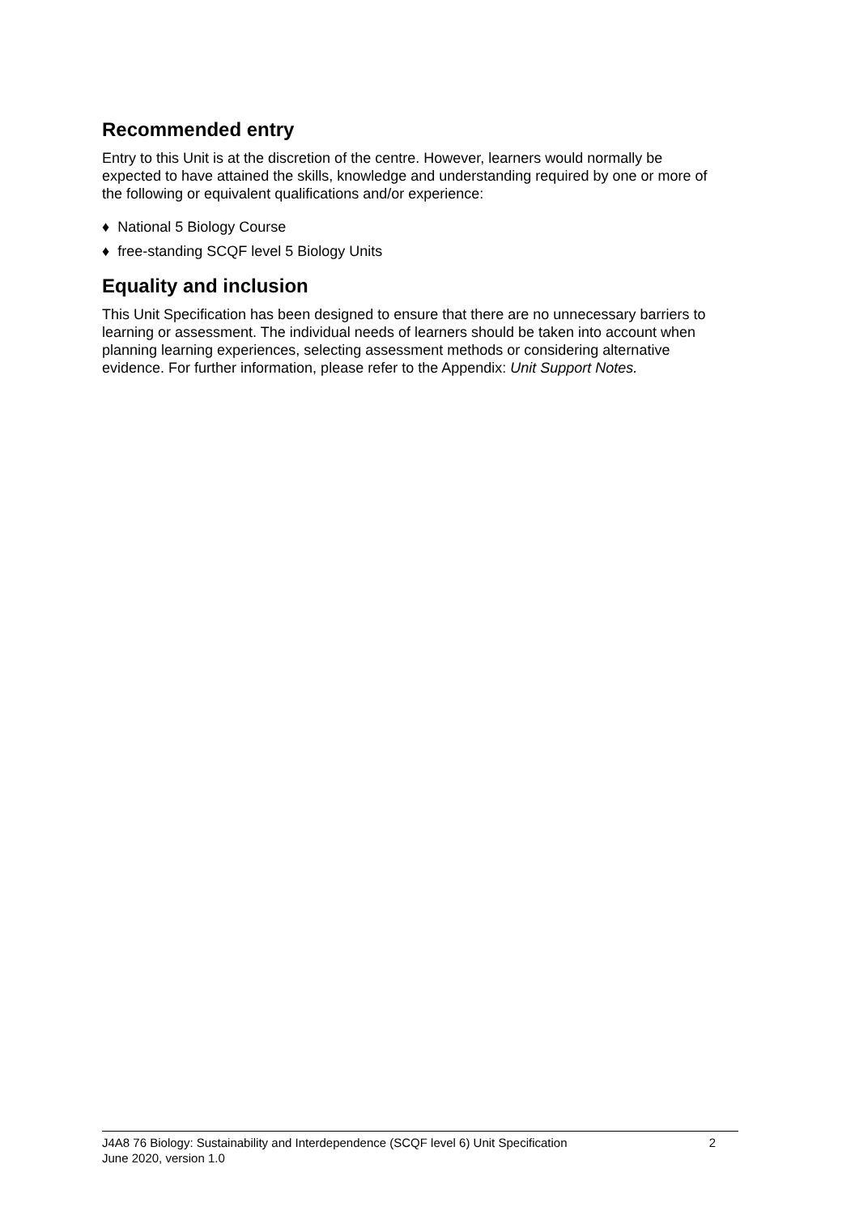Recommended entry
Entry to this Unit is at the discretion of the centre. However, learners would normally be expected to have attained the skills, knowledge and understanding required by one or more of the following or equivalent qualifications and/or experience:
♦ National 5 Biology Course
♦ free-standing SCQF level 5 Biology Units
Equality and inclusion
This Unit Specification has been designed to ensure that there are no unnecessary barriers to learning or assessment. The individual needs of learners should be taken into account when planning learning experiences, selecting assessment methods or considering alternative evidence. For further information, please refer to the Appendix: Unit Support Notes.
2 J4A8 76 Biology: Sustainability and Interdependence (SCQF level 6) Unit Specification
June 2020, version 1.0